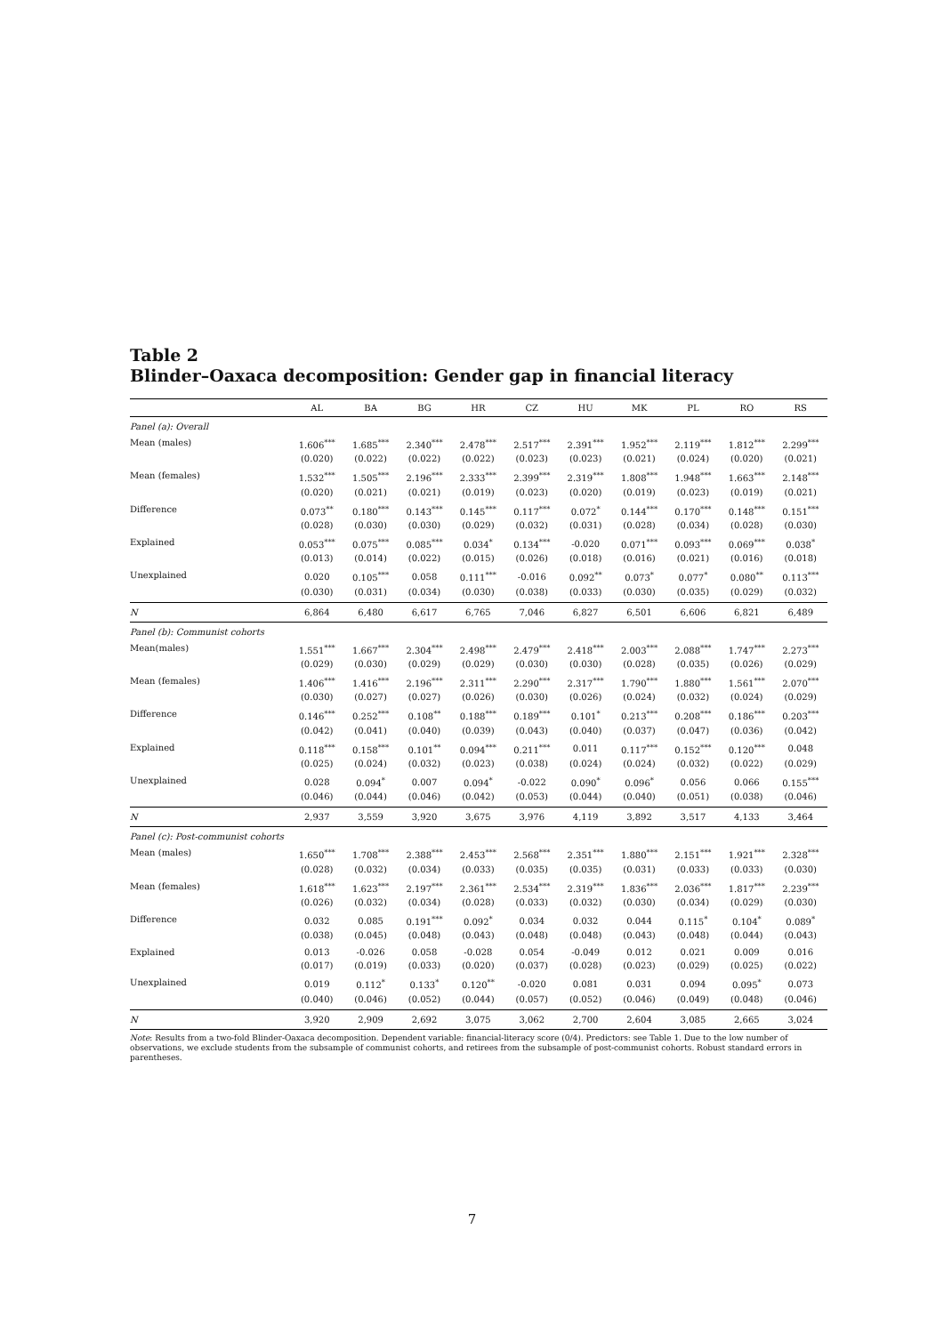Table 2
Blinder–Oaxaca decomposition: Gender gap in financial literacy
| | AL | BA | BG | HR | CZ | HU | MK | PL | RO | RS |
| --- | --- | --- | --- | --- | --- | --- | --- | --- | --- | --- |
| Panel (a): Overall | | | | | | | | | | |
| Mean (males) | 1.606<sup>***</sup> | 1.685<sup>***</sup> | 2.340<sup>***</sup> | 2.478<sup>***</sup> | 2.517<sup>***</sup> | 2.391<sup>***</sup> | 1.952<sup>***</sup> | 2.119<sup>***</sup> | 1.812<sup>***</sup> | 2.299<sup>***</sup> |
| | (0.020) | (0.022) | (0.022) | (0.022) | (0.023) | (0.023) | (0.021) | (0.024) | (0.020) | (0.021) |
| Mean (females) | 1.532<sup>***</sup> | 1.505<sup>***</sup> | 2.196<sup>***</sup> | 2.333<sup>***</sup> | 2.399<sup>***</sup> | 2.319<sup>***</sup> | 1.808<sup>***</sup> | 1.948<sup>***</sup> | 1.663<sup>***</sup> | 2.148<sup>***</sup> |
| | (0.020) | (0.021) | (0.021) | (0.019) | (0.023) | (0.020) | (0.019) | (0.023) | (0.019) | (0.021) |
| Difference | 0.073<sup>**</sup> | 0.180<sup>***</sup> | 0.143<sup>***</sup> | 0.145<sup>***</sup> | 0.117<sup>***</sup> | 0.072<sup>*</sup> | 0.144<sup>***</sup> | 0.170<sup>***</sup> | 0.148<sup>***</sup> | 0.151<sup>***</sup> |
| | (0.028) | (0.030) | (0.030) | (0.029) | (0.032) | (0.031) | (0.028) | (0.034) | (0.028) | (0.030) |
| Explained | 0.053<sup>***</sup> | 0.075<sup>***</sup> | 0.085<sup>***</sup> | 0.034<sup>*</sup> | 0.134<sup>***</sup> | -0.020 | 0.071<sup>***</sup> | 0.093<sup>***</sup> | 0.069<sup>***</sup> | 0.038<sup>*</sup> |
| | (0.013) | (0.014) | (0.022) | (0.015) | (0.026) | (0.018) | (0.016) | (0.021) | (0.016) | (0.018) |
| Unexplained | 0.020 | 0.105<sup>***</sup> | 0.058 | 0.111<sup>***</sup> | -0.016 | 0.092<sup>**</sup> | 0.073<sup>*</sup> | 0.077<sup>*</sup> | 0.080<sup>**</sup> | 0.113<sup>***</sup> |
| | (0.030) | (0.031) | (0.034) | (0.030) | (0.038) | (0.033) | (0.030) | (0.035) | (0.029) | (0.032) |
| N | 6,864 | 6,480 | 6,617 | 6,765 | 7,046 | 6,827 | 6,501 | 6,606 | 6,821 | 6,489 |
| Panel (b): Communist cohorts | | | | | | | | | | |
| Mean(males) | 1.551<sup>***</sup> | 1.667<sup>***</sup> | 2.304<sup>***</sup> | 2.498<sup>***</sup> | 2.479<sup>***</sup> | 2.418<sup>***</sup> | 2.003<sup>***</sup> | 2.088<sup>***</sup> | 1.747<sup>***</sup> | 2.273<sup>***</sup> |
| | (0.029) | (0.030) | (0.029) | (0.029) | (0.030) | (0.030) | (0.028) | (0.035) | (0.026) | (0.029) |
| Mean (females) | 1.406<sup>***</sup> | 1.416<sup>***</sup> | 2.196<sup>***</sup> | 2.311<sup>***</sup> | 2.290<sup>***</sup> | 2.317<sup>***</sup> | 1.790<sup>***</sup> | 1.880<sup>***</sup> | 1.561<sup>***</sup> | 2.070<sup>***</sup> |
| | (0.030) | (0.027) | (0.027) | (0.026) | (0.030) | (0.026) | (0.024) | (0.032) | (0.024) | (0.029) |
| Difference | 0.146<sup>***</sup> | 0.252<sup>***</sup> | 0.108<sup>**</sup> | 0.188<sup>***</sup> | 0.189<sup>***</sup> | 0.101<sup>*</sup> | 0.213<sup>***</sup> | 0.208<sup>***</sup> | 0.186<sup>***</sup> | 0.203<sup>***</sup> |
| | (0.042) | (0.041) | (0.040) | (0.039) | (0.043) | (0.040) | (0.037) | (0.047) | (0.036) | (0.042) |
| Explained | 0.118<sup>***</sup> | 0.158<sup>***</sup> | 0.101<sup>**</sup> | 0.094<sup>***</sup> | 0.211<sup>***</sup> | 0.011 | 0.117<sup>***</sup> | 0.152<sup>***</sup> | 0.120<sup>***</sup> | 0.048 |
| | (0.025) | (0.024) | (0.032) | (0.023) | (0.038) | (0.024) | (0.024) | (0.032) | (0.022) | (0.029) |
| Unexplained | 0.028 | 0.094<sup>*</sup> | 0.007 | 0.094<sup>*</sup> | -0.022 | 0.090<sup>*</sup> | 0.096<sup>*</sup> | 0.056 | 0.066 | 0.155<sup>***</sup> |
| | (0.046) | (0.044) | (0.046) | (0.042) | (0.053) | (0.044) | (0.040) | (0.051) | (0.038) | (0.046) |
| N | 2,937 | 3,559 | 3,920 | 3,675 | 3,976 | 4,119 | 3,892 | 3,517 | 4,133 | 3,464 |
| Panel (c): Post-communist cohorts | | | | | | | | | | |
| Mean (males) | 1.650<sup>***</sup> | 1.708<sup>***</sup> | 2.388<sup>***</sup> | 2.453<sup>***</sup> | 2.568<sup>***</sup> | 2.351<sup>***</sup> | 1.880<sup>***</sup> | 2.151<sup>***</sup> | 1.921<sup>***</sup> | 2.328<sup>***</sup> |
| | (0.028) | (0.032) | (0.034) | (0.033) | (0.035) | (0.035) | (0.031) | (0.033) | (0.033) | (0.030) |
| Mean (females) | 1.618<sup>***</sup> | 1.623<sup>***</sup> | 2.197<sup>***</sup> | 2.361<sup>***</sup> | 2.534<sup>***</sup> | 2.319<sup>***</sup> | 1.836<sup>***</sup> | 2.036<sup>***</sup> | 1.817<sup>***</sup> | 2.239<sup>***</sup> |
| | (0.026) | (0.032) | (0.034) | (0.028) | (0.033) | (0.032) | (0.030) | (0.034) | (0.029) | (0.030) |
| Difference | 0.032 | 0.085 | 0.191<sup>***</sup> | 0.092<sup>*</sup> | 0.034 | 0.032 | 0.044 | 0.115<sup>*</sup> | 0.104<sup>*</sup> | 0.089<sup>*</sup> |
| | (0.038) | (0.045) | (0.048) | (0.043) | (0.048) | (0.048) | (0.043) | (0.048) | (0.044) | (0.043) |
| Explained | 0.013 | -0.026 | 0.058 | -0.028 | 0.054 | -0.049 | 0.012 | 0.021 | 0.009 | 0.016 |
| | (0.017) | (0.019) | (0.033) | (0.020) | (0.037) | (0.028) | (0.023) | (0.029) | (0.025) | (0.022) |
| Unexplained | 0.019 | 0.112<sup>*</sup> | 0.133<sup>*</sup> | 0.120<sup>**</sup> | -0.020 | 0.081 | 0.031 | 0.094 | 0.095<sup>*</sup> | 0.073 |
| | (0.040) | (0.046) | (0.052) | (0.044) | (0.057) | (0.052) | (0.046) | (0.049) | (0.048) | (0.046) |
| N | 3,920 | 2,909 | 2,692 | 3,075 | 3,062 | 2,700 | 2,604 | 3,085 | 2,665 | 3,024 |
Note: Results from a two-fold Blinder-Oaxaca decomposition. Dependent variable: financial-literacy score (0/4). Predictors: see Table 1. Due to the low number of observations, we exclude students from the subsample of communist cohorts, and retirees from the subsample of post-communist cohorts. Robust standard errors in parentheses.
7